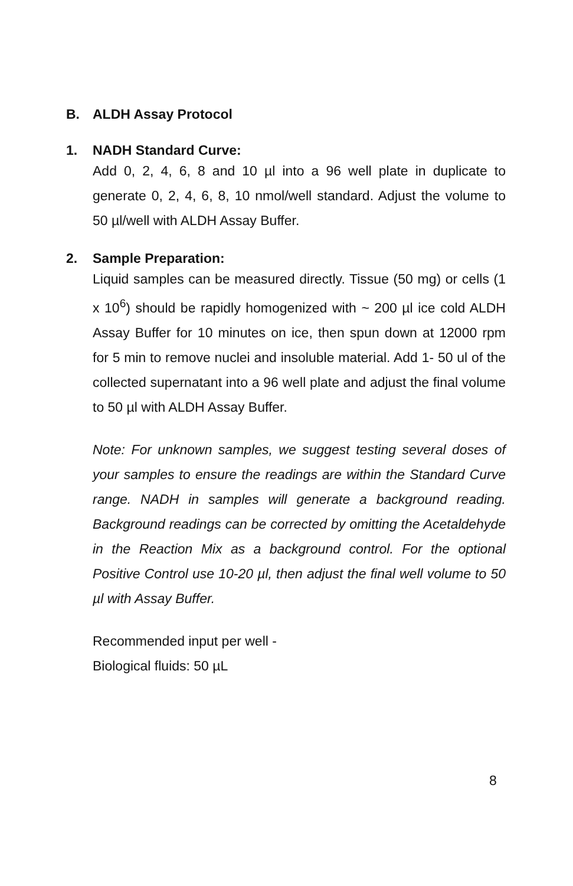B. ALDH Assay Protocol
1. NADH Standard Curve:
Add 0, 2, 4, 6, 8 and 10 µl into a 96 well plate in duplicate to generate 0, 2, 4, 6, 8, 10 nmol/well standard. Adjust the volume to 50 µl/well with ALDH Assay Buffer.
2. Sample Preparation:
Liquid samples can be measured directly. Tissue (50 mg) or cells (1 x 10<sup>6</sup>) should be rapidly homogenized with ~ 200 µl ice cold ALDH Assay Buffer for 10 minutes on ice, then spun down at 12000 rpm for 5 min to remove nuclei and insoluble material. Add 1- 50 ul of the collected supernatant into a 96 well plate and adjust the final volume to 50 µl with ALDH Assay Buffer.
Note: For unknown samples, we suggest testing several doses of your samples to ensure the readings are within the Standard Curve range. NADH in samples will generate a background reading. Background readings can be corrected by omitting the Acetaldehyde in the Reaction Mix as a background control. For the optional Positive Control use 10-20 µl, then adjust the final well volume to 50 µl with Assay Buffer.
Recommended input per well -
Biological fluids: 50 µL
8